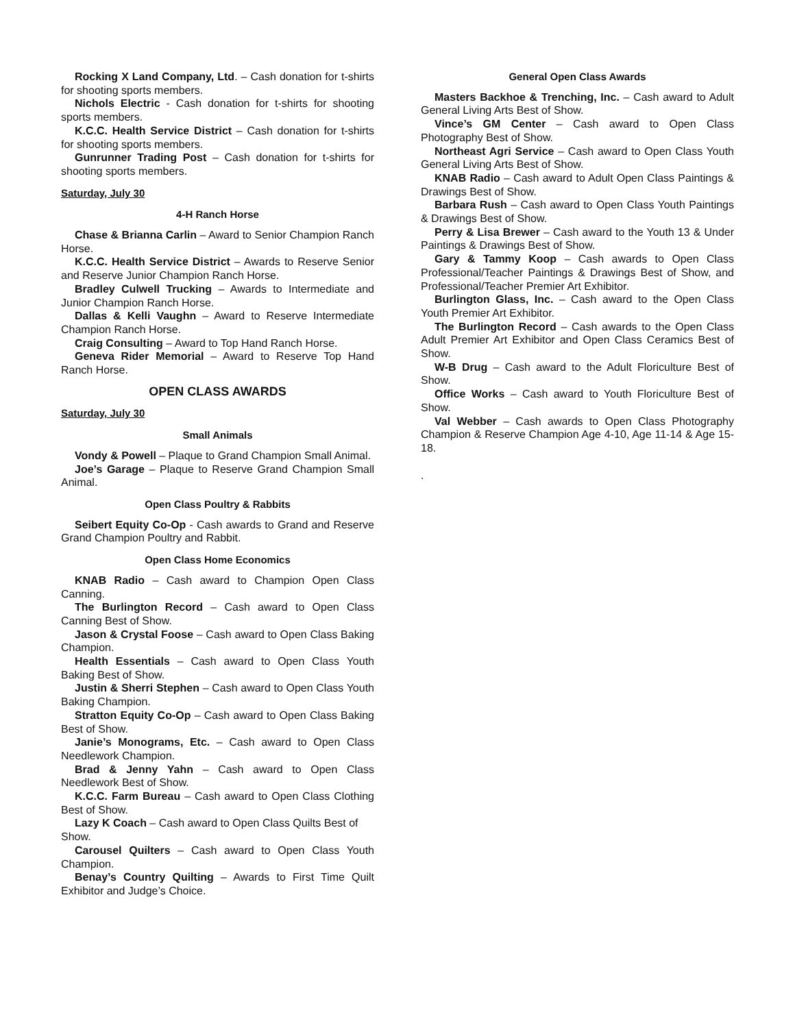Rocking X Land Company, Ltd. – Cash donation for t-shirts for shooting sports members.
Nichols Electric - Cash donation for t-shirts for shooting sports members.
K.C.C. Health Service District – Cash donation for t-shirts for shooting sports members.
Gunrunner Trading Post – Cash donation for t-shirts for shooting sports members.
Saturday, July 30
4-H Ranch Horse
Chase & Brianna Carlin – Award to Senior Champion Ranch Horse.
K.C.C. Health Service District – Awards to Reserve Senior and Reserve Junior Champion Ranch Horse.
Bradley Culwell Trucking – Awards to Intermediate and Junior Champion Ranch Horse.
Dallas & Kelli Vaughn – Award to Reserve Intermediate Champion Ranch Horse.
Craig Consulting – Award to Top Hand Ranch Horse.
Geneva Rider Memorial – Award to Reserve Top Hand Ranch Horse.
OPEN CLASS AWARDS
Saturday, July 30
Small Animals
Vondy & Powell – Plaque to Grand Champion Small Animal.
Joe’s Garage – Plaque to Reserve Grand Champion Small Animal.
Open Class Poultry & Rabbits
Seibert Equity Co-Op - Cash awards to Grand and Reserve Grand Champion Poultry and Rabbit.
Open Class Home Economics
KNAB Radio – Cash award to Champion Open Class Canning.
The Burlington Record – Cash award to Open Class Canning Best of Show.
Jason & Crystal Foose – Cash award to Open Class Baking Champion.
Health Essentials – Cash award to Open Class Youth Baking Best of Show.
Justin & Sherri Stephen – Cash award to Open Class Youth Baking Champion.
Stratton Equity Co-Op – Cash award to Open Class Baking Best of Show.
Janie’s Monograms, Etc. – Cash award to Open Class Needlework Champion.
Brad & Jenny Yahn – Cash award to Open Class Needlework Best of Show.
K.C.C. Farm Bureau – Cash award to Open Class Clothing Best of Show.
Lazy K Coach – Cash award to Open Class Quilts Best of
Show.
Carousel Quilters – Cash award to Open Class Youth Champion.
Benay’s Country Quilting – Awards to First Time Quilt Exhibitor and Judge’s Choice.
General Open Class Awards
Masters Backhoe & Trenching, Inc. – Cash award to Adult General Living Arts Best of Show.
Vince’s GM Center – Cash award to Open Class Photography Best of Show.
Northeast Agri Service – Cash award to Open Class Youth General Living Arts Best of Show.
KNAB Radio – Cash award to Adult Open Class Paintings & Drawings Best of Show.
Barbara Rush – Cash award to Open Class Youth Paintings & Drawings Best of Show.
Perry & Lisa Brewer – Cash award to the Youth 13 & Under Paintings & Drawings Best of Show.
Gary & Tammy Koop – Cash awards to Open Class Professional/Teacher Paintings & Drawings Best of Show, and Professional/Teacher Premier Art Exhibitor.
Burlington Glass, Inc. – Cash award to the Open Class Youth Premier Art Exhibitor.
The Burlington Record – Cash awards to the Open Class Adult Premier Art Exhibitor and Open Class Ceramics Best of Show.
W-B Drug – Cash award to the Adult Floriculture Best of Show.
Office Works – Cash award to Youth Floriculture Best of Show.
Val Webber – Cash awards to Open Class Photography Champion & Reserve Champion Age 4-10, Age 11-14 & Age 15-18.
.